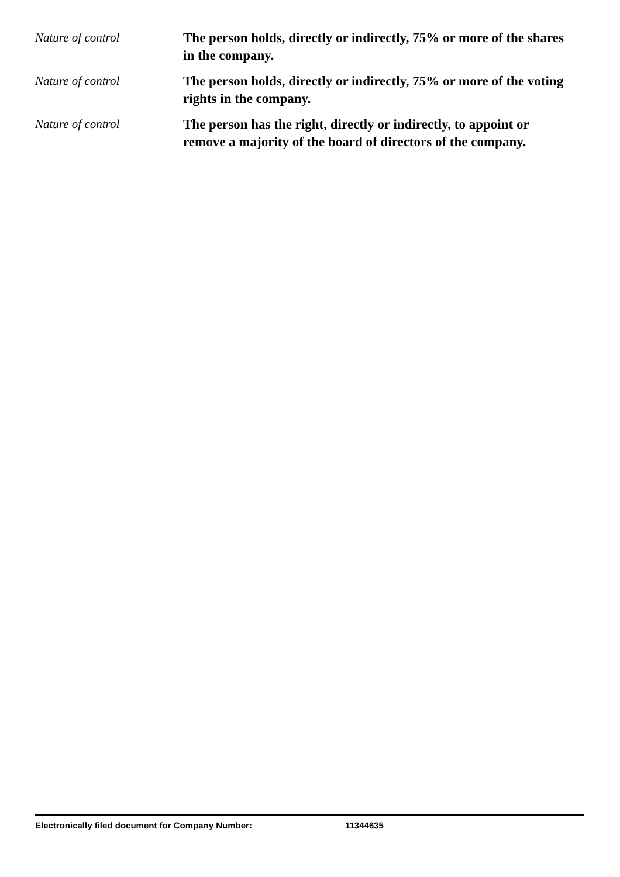Nature of control
The person holds, directly or indirectly, 75% or more of the shares in the company.
Nature of control
The person holds, directly or indirectly, 75% or more of the voting rights in the company.
Nature of control
The person has the right, directly or indirectly, to appoint or remove a majority of the board of directors of the company.
Electronically filed document for Company Number: 11344635